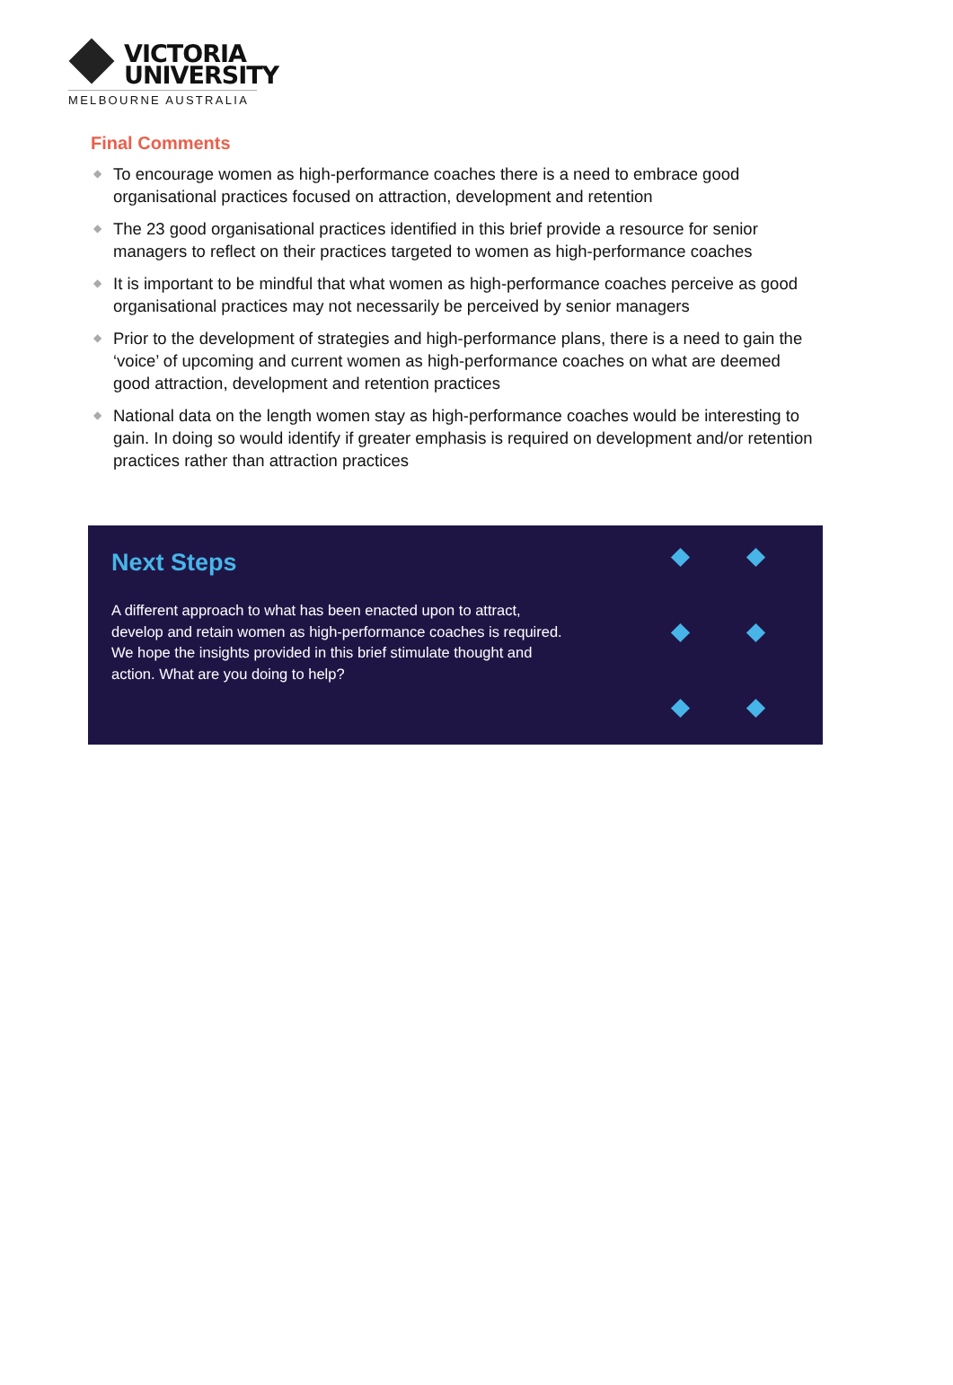VICTORIA
UNIVERSITY
MELBOURNE AUSTRALIA
Final Comments
◆ To encourage women as high-performance coaches there is a need to embrace good organisational practices focused on attraction, development and retention
◆ The 23 good organisational practices identified in this brief provide a resource for senior managers to reflect on their practices targeted to women as high-performance coaches
◆ It is important to be mindful that what women as high-performance coaches perceive as good organisational practices may not necessarily be perceived by senior managers
◆ Prior to the development of strategies and high-performance plans, there is a need to gain the ‘voice’ of upcoming and current women as high-performance coaches on what are deemed good attraction, development and retention practices
◆ National data on the length women stay as high-performance coaches would be interesting to gain. In doing so would identify if greater emphasis is required on development and/or retention practices rather than attraction practices
Next Steps
A different approach to what has been enacted upon to attract, develop and retain women as high-performance coaches is required. We hope the insights provided in this brief stimulate thought and action. What are you doing to help?